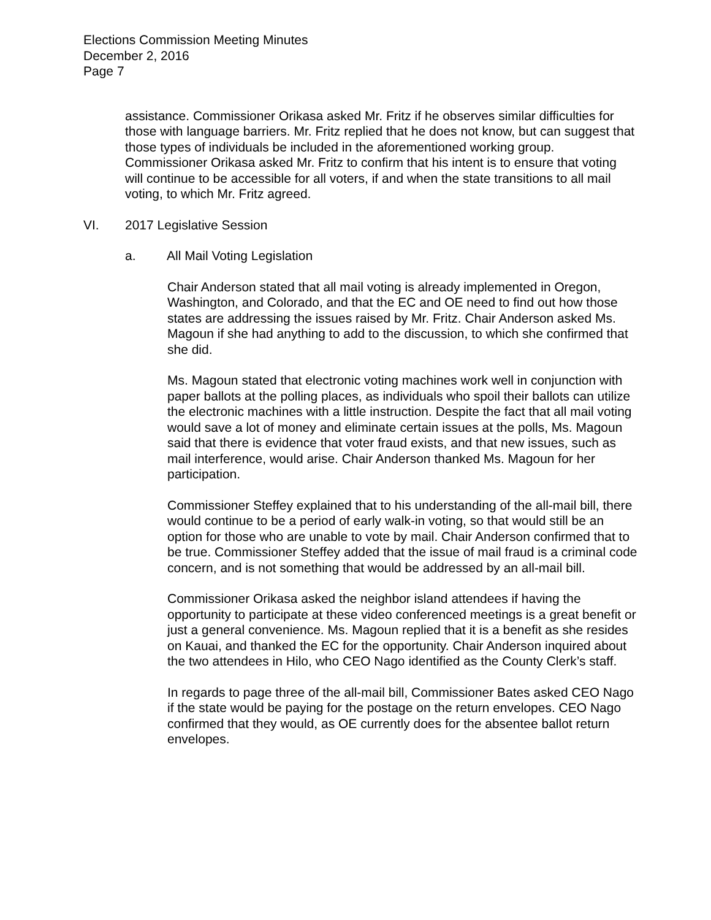Elections Commission Meeting Minutes
December 2, 2016
Page 7
assistance. Commissioner Orikasa asked Mr. Fritz if he observes similar difficulties for those with language barriers. Mr. Fritz replied that he does not know, but can suggest that those types of individuals be included in the aforementioned working group. Commissioner Orikasa asked Mr. Fritz to confirm that his intent is to ensure that voting will continue to be accessible for all voters, if and when the state transitions to all mail voting, to which Mr. Fritz agreed.
VI. 2017 Legislative Session
a. All Mail Voting Legislation
Chair Anderson stated that all mail voting is already implemented in Oregon, Washington, and Colorado, and that the EC and OE need to find out how those states are addressing the issues raised by Mr. Fritz. Chair Anderson asked Ms. Magoun if she had anything to add to the discussion, to which she confirmed that she did.
Ms. Magoun stated that electronic voting machines work well in conjunction with paper ballots at the polling places, as individuals who spoil their ballots can utilize the electronic machines with a little instruction. Despite the fact that all mail voting would save a lot of money and eliminate certain issues at the polls, Ms. Magoun said that there is evidence that voter fraud exists, and that new issues, such as mail interference, would arise. Chair Anderson thanked Ms. Magoun for her participation.
Commissioner Steffey explained that to his understanding of the all-mail bill, there would continue to be a period of early walk-in voting, so that would still be an option for those who are unable to vote by mail. Chair Anderson confirmed that to be true. Commissioner Steffey added that the issue of mail fraud is a criminal code concern, and is not something that would be addressed by an all-mail bill.
Commissioner Orikasa asked the neighbor island attendees if having the opportunity to participate at these video conferenced meetings is a great benefit or just a general convenience. Ms. Magoun replied that it is a benefit as she resides on Kauai, and thanked the EC for the opportunity. Chair Anderson inquired about the two attendees in Hilo, who CEO Nago identified as the County Clerk’s staff.
In regards to page three of the all-mail bill, Commissioner Bates asked CEO Nago if the state would be paying for the postage on the return envelopes. CEO Nago confirmed that they would, as OE currently does for the absentee ballot return envelopes.